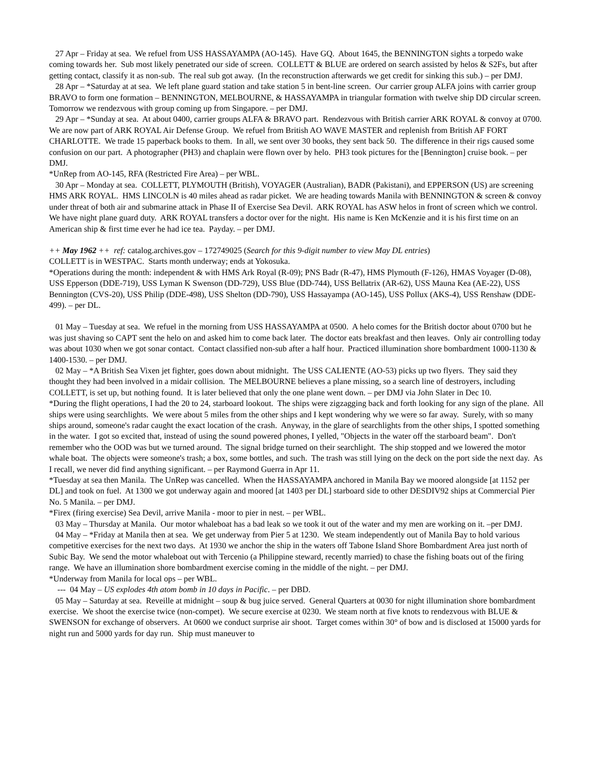27 Apr – Friday at sea. We refuel from USS HASSAYAMPA (AO-145). Have GQ. About 1645, the BENNINGTON sights a torpedo wake coming towards her. Sub most likely penetrated our side of screen. COLLETT & BLUE are ordered on search assisted by helos & S2Fs, but after getting contact, classify it as non-sub. The real sub got away. (In the reconstruction afterwards we get credit for sinking this sub.) – per DMJ.
28 Apr – *Saturday at at sea. We left plane guard station and take station 5 in bent-line screen. Our carrier group ALFA joins with carrier group BRAVO to form one formation – BENNINGTON, MELBOURNE, & HASSAYAMPA in triangular formation with twelve ship DD circular screen. Tomorrow we rendezvous with group coming up from Singapore. – per DMJ.
29 Apr – *Sunday at sea. At about 0400, carrier groups ALFA & BRAVO part. Rendezvous with British carrier ARK ROYAL & convoy at 0700. We are now part of ARK ROYAL Air Defense Group. We refuel from British AO WAVE MASTER and replenish from British AF FORT CHARLOTTE. We trade 15 paperback books to them. In all, we sent over 30 books, they sent back 50. The difference in their rigs caused some confusion on our part. A photographer (PH3) and chaplain were flown over by helo. PH3 took pictures for the [Bennington] cruise book. – per DMJ.
*UnRep from AO-145, RFA (Restricted Fire Area) – per WBL.
30 Apr – Monday at sea. COLLETT, PLYMOUTH (British), VOYAGER (Australian), BADR (Pakistani), and EPPERSON (US) are screening HMS ARK ROYAL. HMS LINCOLN is 40 miles ahead as radar picket. We are heading towards Manila with BENNINGTON & screen & convoy under threat of both air and submarine attack in Phase II of Exercise Sea Devil. ARK ROYAL has ASW helos in front of screen which we control. We have night plane guard duty. ARK ROYAL transfers a doctor over for the night. His name is Ken McKenzie and it is his first time on an American ship & first time ever he had ice tea. Payday. – per DMJ.
++ May 1962 ++ ref: catalog.archives.gov – 172749025 (Search for this 9-digit number to view May DL entries)
COLLETT is in WESTPAC. Starts month underway; ends at Yokosuka.
*Operations during the month: independent & with HMS Ark Royal (R-09); PNS Badr (R-47), HMS Plymouth (F-126), HMAS Voyager (D-08), USS Epperson (DDE-719), USS Lyman K Swenson (DD-729), USS Blue (DD-744), USS Bellatrix (AR-62), USS Mauna Kea (AE-22), USS Bennington (CVS-20), USS Philip (DDE-498), USS Shelton (DD-790), USS Hassayampa (AO-145), USS Pollux (AKS-4), USS Renshaw (DDE-499). – per DL.
01 May – Tuesday at sea. We refuel in the morning from USS HASSAYAMPA at 0500. A helo comes for the British doctor about 0700 but he was just shaving so CAPT sent the helo on and asked him to come back later. The doctor eats breakfast and then leaves. Only air controlling today was about 1030 when we got sonar contact. Contact classified non-sub after a half hour. Practiced illumination shore bombardment 1000-1130 & 1400-1530. – per DMJ.
02 May – *A British Sea Vixen jet fighter, goes down about midnight. The USS CALIENTE (AO-53) picks up two flyers. They said they thought they had been involved in a midair collision. The MELBOURNE believes a plane missing, so a search line of destroyers, including COLLETT, is set up, but nothing found. It is later believed that only the one plane went down. – per DMJ via John Slater in Dec 10.
*During the flight operations, I had the 20 to 24, starboard lookout. The ships were zigzagging back and forth looking for any sign of the plane. All ships were using searchlights. We were about 5 miles from the other ships and I kept wondering why we were so far away. Surely, with so many ships around, someone's radar caught the exact location of the crash. Anyway, in the glare of searchlights from the other ships, I spotted something in the water. I got so excited that, instead of using the sound powered phones, I yelled, "Objects in the water off the starboard beam". Don't remember who the OOD was but we turned around. The signal bridge turned on their searchlight. The ship stopped and we lowered the motor whale boat. The objects were someone's trash; a box, some bottles, and such. The trash was still lying on the deck on the port side the next day. As I recall, we never did find anything significant. – per Raymond Guerra in Apr 11.
*Tuesday at sea then Manila. The UnRep was cancelled. When the HASSAYAMPA anchored in Manila Bay we moored alongside [at 1152 per DL] and took on fuel. At 1300 we got underway again and moored [at 1403 per DL] starboard side to other DESDIV92 ships at Commercial Pier No. 5 Manila. – per DMJ.
*Firex (firing exercise) Sea Devil, arrive Manila - moor to pier in nest. – per WBL.
03 May – Thursday at Manila. Our motor whaleboat has a bad leak so we took it out of the water and my men are working on it. –per DMJ.
04 May – *Friday at Manila then at sea. We get underway from Pier 5 at 1230. We steam independently out of Manila Bay to hold various competitive exercises for the next two days. At 1930 we anchor the ship in the waters off Tabone Island Shore Bombardment Area just north of Subic Bay. We send the motor whaleboat out with Tercenio (a Philippine steward, recently married) to chase the fishing boats out of the firing range. We have an illumination shore bombardment exercise coming in the middle of the night. – per DMJ.
*Underway from Manila for local ops – per WBL.
--- 04 May – US explodes 4th atom bomb in 10 days in Pacific. – per DBD.
05 May – Saturday at sea. Reveille at midnight – soup & bug juice served. General Quarters at 0030 for night illumination shore bombardment exercise. We shoot the exercise twice (non-compet). We secure exercise at 0230. We steam north at five knots to rendezvous with BLUE & SWENSON for exchange of observers. At 0600 we conduct surprise air shoot. Target comes within 30° of bow and is disclosed at 15000 yards for night run and 5000 yards for day run. Ship must maneuver to